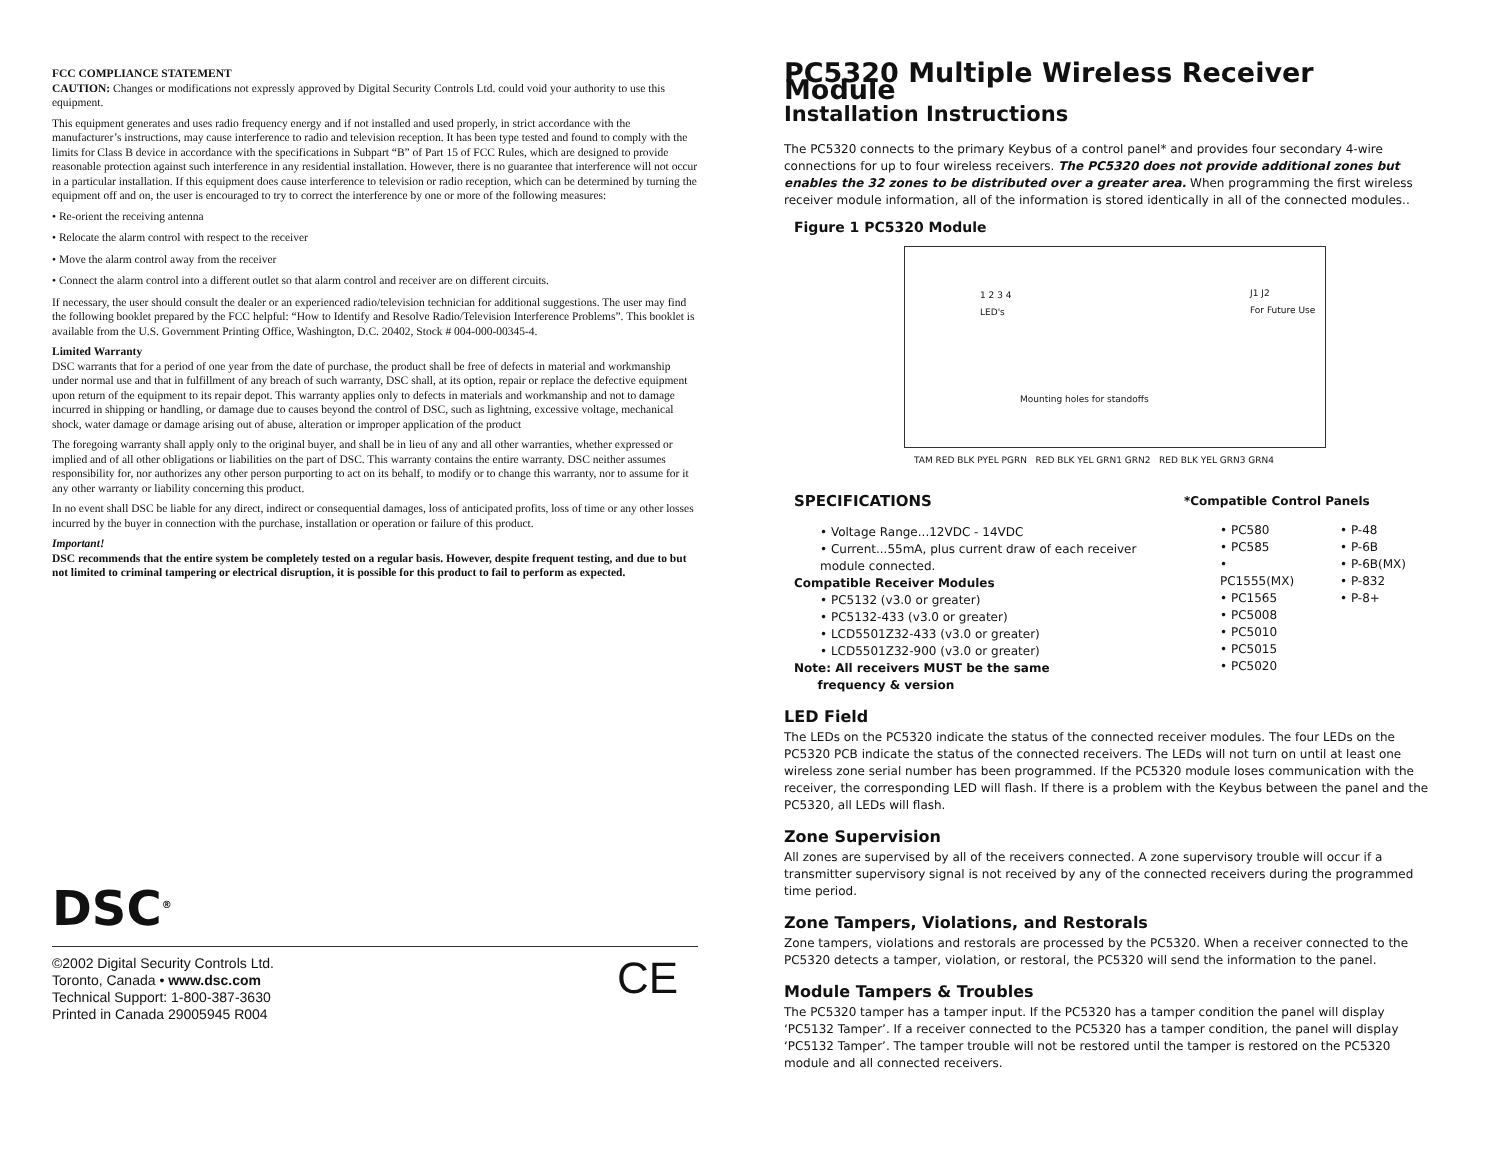FCC COMPLIANCE STATEMENT
CAUTION: Changes or modifications not expressly approved by Digital Security Controls Ltd. could void your authority to use this equipment.
This equipment generates and uses radio frequency energy and if not installed and used properly, in strict accordance with the manufacturer’s instructions, may cause interference to radio and television reception. It has been type tested and found to comply with the limits for Class B device in accordance with the specifications in Subpart “B” of Part 15 of FCC Rules, which are designed to provide reasonable protection against such interference in any residential installation. However, there is no guarantee that interference will not occur in a particular installation. If this equipment does cause interference to television or radio reception, which can be determined by turning the equipment off and on, the user is encouraged to try to correct the interference by one or more of the following measures:
• Re-orient the receiving antenna
• Relocate the alarm control with respect to the receiver
• Move the alarm control away from the receiver
• Connect the alarm control into a different outlet so that alarm control and receiver are on different circuits.
If necessary, the user should consult the dealer or an experienced radio/television technician for additional suggestions. The user may find the following booklet prepared by the FCC helpful: “How to Identify and Resolve Radio/Television Interference Problems”. This booklet is available from the U.S. Government Printing Office, Washington, D.C. 20402, Stock # 004-000-00345-4.
Limited Warranty
DSC warrants that for a period of one year from the date of purchase, the product shall be free of defects in material and workmanship under normal use and that in fulfillment of any breach of such warranty, DSC shall, at its option, repair or replace the defective equipment upon return of the equipment to its repair depot. This warranty applies only to defects in materials and workmanship and not to damage incurred in shipping or handling, or damage due to causes beyond the control of DSC, such as lightning, excessive voltage, mechanical shock, water damage or damage arising out of abuse, alteration or improper application of the product
The foregoing warranty shall apply only to the original buyer, and shall be in lieu of any and all other warranties, whether expressed or implied and of all other obligations or liabilities on the part of DSC. This warranty contains the entire warranty. DSC neither assumes responsibility for, nor authorizes any other person purporting to act on its behalf, to modify or to change this warranty, nor to assume for it any other warranty or liability concerning this product.
In no event shall DSC be liable for any direct, indirect or consequential damages, loss of anticipated profits, loss of time or any other losses incurred by the buyer in connection with the purchase, installation or operation or failure of this product.
Important!
DSC recommends that the entire system be completely tested on a regular basis. However, despite frequent testing, and due to but not limited to criminal tampering or electrical disruption, it is possible for this product to fail to perform as expected.
DSC<sup>®</sup>
©2002 Digital Security Controls Ltd.
Toronto, Canada • www.dsc.com
Technical Support: 1-800-387-3630
Printed in Canada 29005945 R004
CE
PC5320 Multiple Wireless Receiver Module
Installation Instructions
The PC5320 connects to the primary Keybus of a control panel* and provides four secondary 4-wire connections for up to four wireless receivers. The PC5320 does not provide additional zones but enables the 32 zones to be distributed over a greater area. When programming the first wireless receiver module information, all of the information is stored identically in all of the connected modules..
Figure 1 PC5320 Module
1 2 3 4
LED's
J1 J2
For Future Use
Mounting holes for standoffs
TAM RED BLK PYEL PGRN RED BLK YEL GRN1 GRN2 RED BLK YEL GRN3 GRN4
SPECIFICATIONS
• Voltage Range...12VDC - 14VDC
• Current...55mA, plus current draw of each receiver module connected.
Compatible Receiver Modules
• PC5132 (v3.0 or greater)
• PC5132-433 (v3.0 or greater)
• LCD5501Z32-433 (v3.0 or greater)
• LCD5501Z32-900 (v3.0 or greater)
Note: All receivers MUST be the same
frequency & version
*Compatible Control Panels
• PC580
• PC585
• PC1555(MX)
• PC1565
• PC5008
• PC5010
• PC5015
• PC5020
• P-48
• P-6B
• P-6B(MX)
• P-832
• P-8+
LED Field
The LEDs on the PC5320 indicate the status of the connected receiver modules. The four LEDs on the PC5320 PCB indicate the status of the connected receivers. The LEDs will not turn on until at least one wireless zone serial number has been programmed. If the PC5320 module loses communication with the receiver, the corresponding LED will flash. If there is a problem with the Keybus between the panel and the PC5320, all LEDs will flash.
Zone Supervision
All zones are supervised by all of the receivers connected. A zone supervisory trouble will occur if a transmitter supervisory signal is not received by any of the connected receivers during the programmed time period.
Zone Tampers, Violations, and Restorals
Zone tampers, violations and restorals are processed by the PC5320. When a receiver connected to the PC5320 detects a tamper, violation, or restoral, the PC5320 will send the information to the panel.
Module Tampers & Troubles
The PC5320 tamper has a tamper input. If the PC5320 has a tamper condition the panel will display ‘PC5132 Tamper’. If a receiver connected to the PC5320 has a tamper condition, the panel will display ‘PC5132 Tamper’. The tamper trouble will not be restored until the tamper is restored on the PC5320 module and all connected receivers.